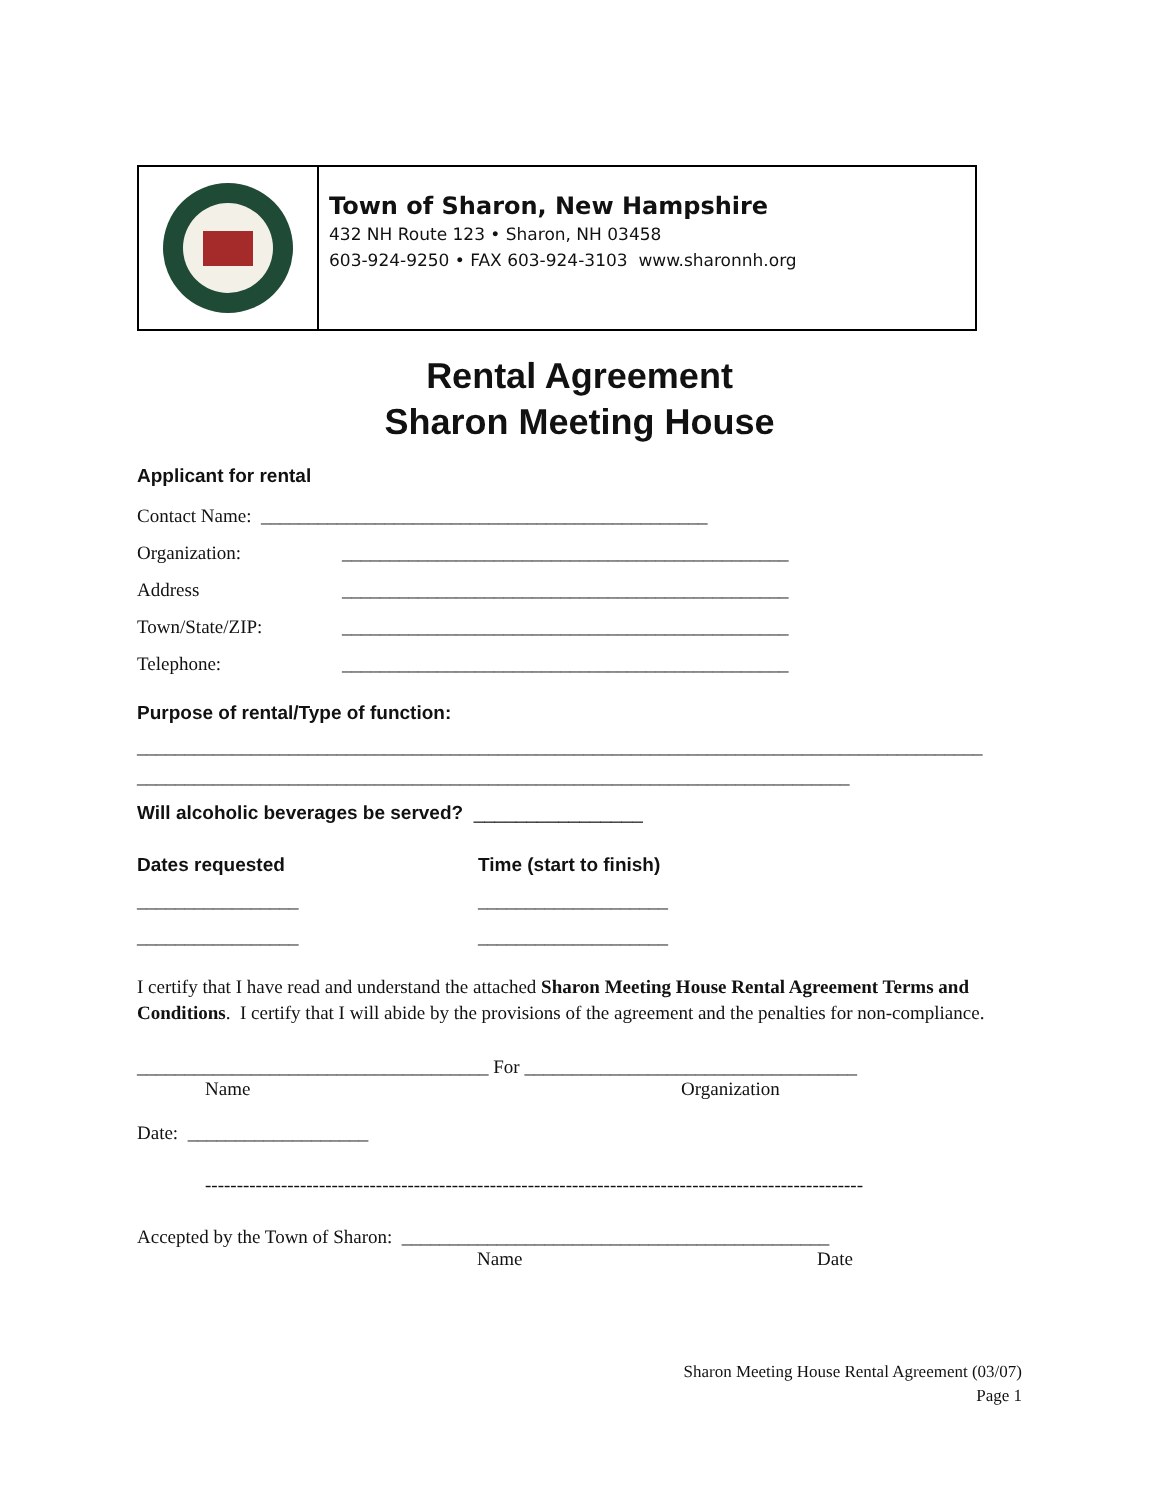Town of Sharon, New Hampshire
432 NH Route 123 • Sharon, NH 03458
603-924-9250 • FAX 603-924-3103 www.sharonnh.org
Rental Agreement
Sharon Meeting House
Applicant for rental
Contact Name: _______________________________________________
Organization: _______________________________________________
Address _______________________________________________
Town/State/ZIP: _______________________________________________
Telephone: _______________________________________________
Purpose of rental/Type of function:
_________________________________________________________________________________________
___________________________________________________________________________
Will alcoholic beverages be served? ________________
Dates requested Time (start to finish)
_________________ ____________________
_________________ ____________________
I certify that I have read and understand the attached Sharon Meeting House Rental Agreement Terms and Conditions. I certify that I will abide by the provisions of the agreement and the penalties for non-compliance.
_____________________________________ For ___________________________________
Name Organization
Date: ___________________
--------------------------------------------------------------------------------------------------------
Accepted by the Town of Sharon: _____________________________________________
Name Date
Sharon Meeting House Rental Agreement (03/07)
Page 1